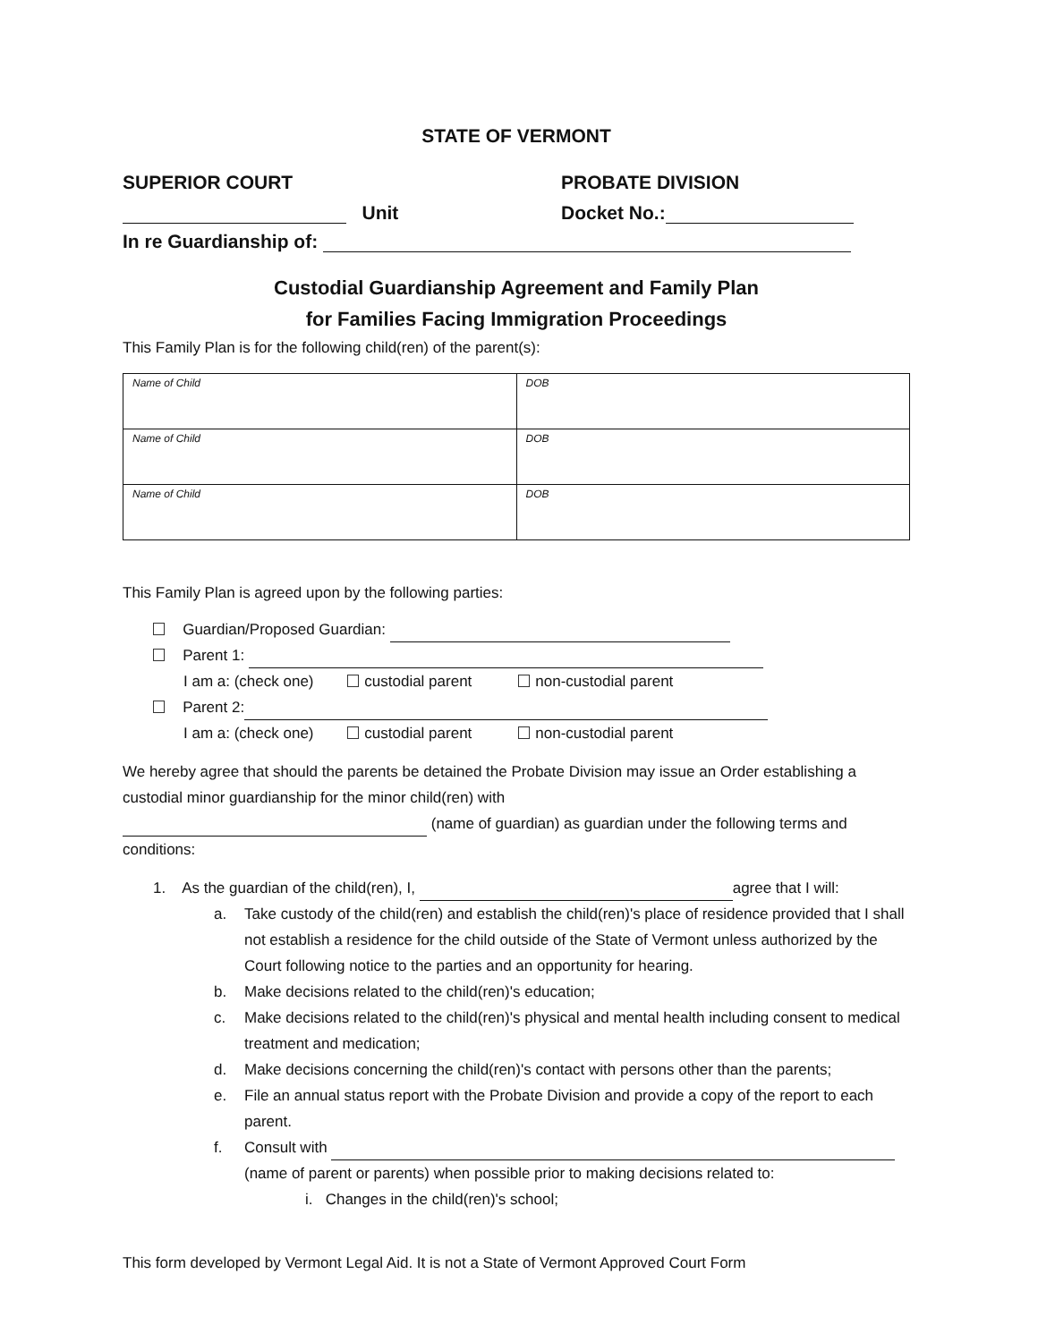STATE OF VERMONT
SUPERIOR COURT PROBATE DIVISION
Unit Docket No.:
In re Guardianship of:
Custodial Guardianship Agreement and Family Plan
for Families Facing Immigration Proceedings
This Family Plan is for the following child(ren) of the parent(s):
| Name of Child | DOB |
| Name of Child | DOB |
| Name of Child | DOB |
This Family Plan is agreed upon by the following parties:
Guardian/Proposed Guardian:
Parent 1:
I am a: (check one) custodial parent non-custodial parent
Parent 2:
I am a: (check one) custodial parent non-custodial parent
We hereby agree that should the parents be detained the Probate Division may issue an Order establishing a custodial minor guardianship for the minor child(ren) with
(name of guardian) as guardian under the following terms and conditions:
1. As the guardian of the child(ren), I, agree that I will:
a. Take custody of the child(ren) and establish the child(ren)'s place of residence provided that I shall not establish a residence for the child outside of the State of Vermont unless authorized by the Court following notice to the parties and an opportunity for hearing.
b. Make decisions related to the child(ren)'s education;
c. Make decisions related to the child(ren)'s physical and mental health including consent to medical treatment and medication;
d. Make decisions concerning the child(ren)'s contact with persons other than the parents;
e. File an annual status report with the Probate Division and provide a copy of the report to each parent.
f. Consult with
(name of parent or parents) when possible prior to making decisions related to:
i. Changes in the child(ren)'s school;
This form developed by Vermont Legal Aid. It is not a State of Vermont Approved Court Form